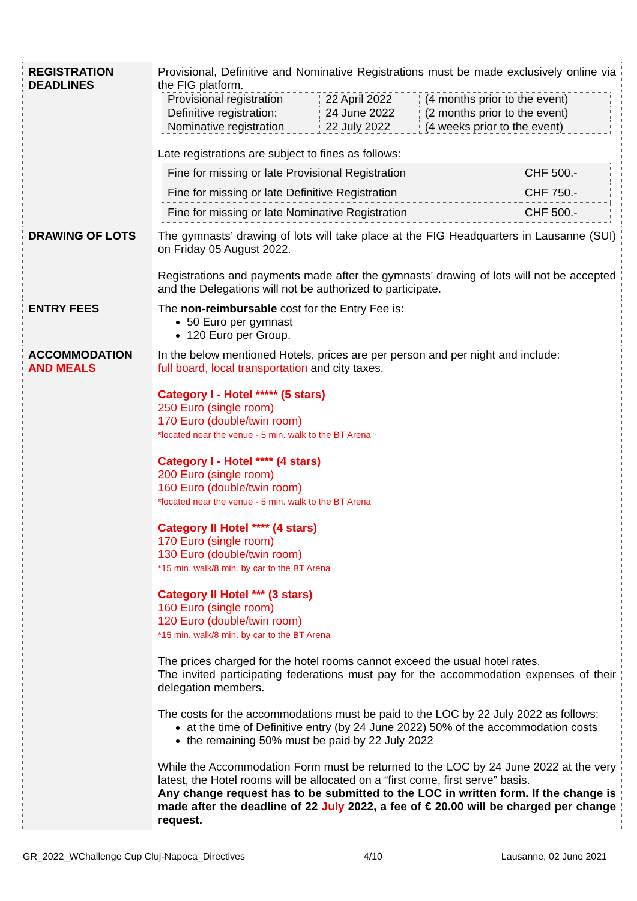| REGISTRATION DEADLINES | Provisional, Definitive and Nominative Registrations must be made exclusively online via the FIG platform. / Provisional registration / 22 April 2022 / (4 months prior to the event) / / Definitive registration: / 24 June 2022 / (2 months prior to the event) / / Nominative registration / 22 July 2022 / (4 weeks prior to the event) / Late registrations are subject to fines as follows: / Fine for missing or late Provisional Registration / CHF 500.- / / Fine for missing or late Definitive Registration / CHF 750.- / / Fine for missing or late Nominative Registration / CHF 500.- / |
| DRAWING OF LOTS | The gymnasts’ drawing of lots will take place at the FIG Headquarters in Lausanne (SUI) on Friday 05 August 2022. Registrations and payments made after the gymnasts’ drawing of lots will not be accepted and the Delegations will not be authorized to participate. |
| ENTRY FEES | The non-reimbursable cost for the Entry Fee is: 50 Euro per gymnast 120 Euro per Group. |
| ACCOMMODATION AND MEALS | In the below mentioned Hotels, prices are per person and per night and include: full board, local transportation and city taxes. Category I - Hotel ***** (5 stars) 250 Euro (single room) 170 Euro (double/twin room) *located near the venue - 5 min. walk to the BT Arena Category I - Hotel **** (4 stars) 200 Euro (single room) 160 Euro (double/twin room) *located near the venue - 5 min. walk to the BT Arena Category II Hotel **** (4 stars) 170 Euro (single room) 130 Euro (double/twin room) *15 min. walk/8 min. by car to the BT Arena Category II Hotel *** (3 stars) 160 Euro (single room) 120 Euro (double/twin room) *15 min. walk/8 min. by car to the BT Arena The prices charged for the hotel rooms cannot exceed the usual hotel rates. The invited participating federations must pay for the accommodation expenses of their delegation members. The costs for the accommodations must be paid to the LOC by 22 July 2022 as follows: at the time of Definitive entry (by 24 June 2022) 50% of the accommodation costs the remaining 50% must be paid by 22 July 2022 While the Accommodation Form must be returned to the LOC by 24 June 2022 at the very latest, the Hotel rooms will be allocated on a “first come, first serve” basis. Any change request has to be submitted to the LOC in written form. If the change is made after the deadline of 22 July 2022, a fee of € 20.00 will be charged per change request. |
GR_2022_WChallenge Cup Cluj-Napoca_Directives 4/10 Lausanne, 02 June 2021